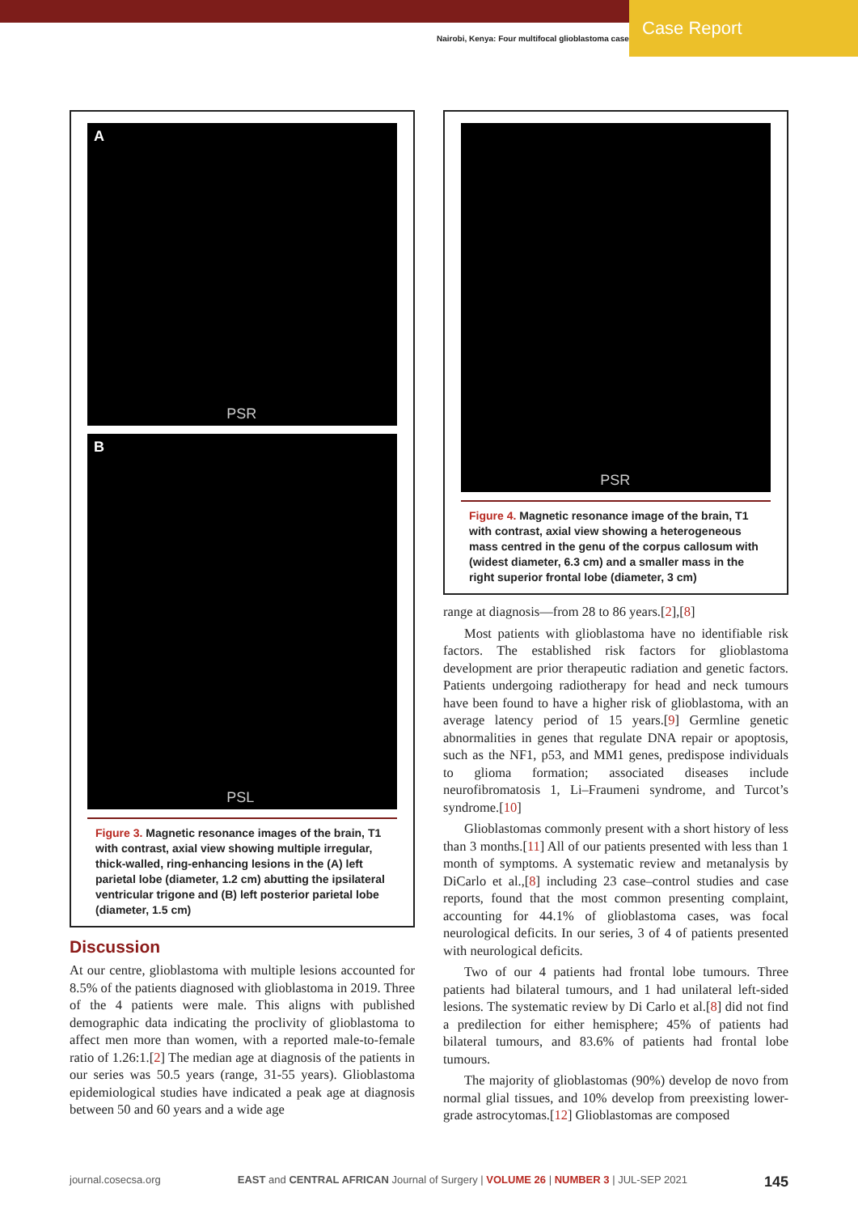Nairobi, Kenya: Four multifocal glioblastoma cases
Case Report
A
PSR
B
PSL
Figure 3. Magnetic resonance images of the brain, T1 with contrast, axial view showing multiple irregular, thick-walled, ring-enhancing lesions in the (A) left parietal lobe (diameter, 1.2 cm) abutting the ipsilateral ventricular trigone and (B) left posterior parietal lobe (diameter, 1.5 cm)
Discussion
At our centre, glioblastoma with multiple lesions accounted for 8.5% of the patients diagnosed with glioblastoma in 2019. Three of the 4 patients were male. This aligns with published demographic data indicating the proclivity of glioblastoma to affect men more than women, with a reported male-to-female ratio of 1.26:1.[2] The median age at diagnosis of the patients in our series was 50.5 years (range, 31-55 years). Glioblastoma epidemiological studies have indicated a peak age at diagnosis between 50 and 60 years and a wide age
PSR
Figure 4. Magnetic resonance image of the brain, T1 with contrast, axial view showing a heterogeneous mass centred in the genu of the corpus callosum with (widest diameter, 6.3 cm) and a smaller mass in the right superior frontal lobe (diameter, 3 cm)
range at diagnosis—from 28 to 86 years.[2],[8]
Most patients with glioblastoma have no identifiable risk factors. The established risk factors for glioblastoma development are prior therapeutic radiation and genetic factors. Patients undergoing radiotherapy for head and neck tumours have been found to have a higher risk of glioblastoma, with an average latency period of 15 years.[9] Germline genetic abnormalities in genes that regulate DNA repair or apoptosis, such as the NF1, p53, and MM1 genes, predispose individuals to glioma formation; associated diseases include neurofibromatosis 1, Li–Fraumeni syndrome, and Turcot’s syndrome.[10]
Glioblastomas commonly present with a short history of less than 3 months.[11] All of our patients presented with less than 1 month of symptoms. A systematic review and metanalysis by DiCarlo et al.,[8] including 23 case–control studies and case reports, found that the most common presenting complaint, accounting for 44.1% of glioblastoma cases, was focal neurological deficits. In our series, 3 of 4 of patients presented with neurological deficits.
Two of our 4 patients had frontal lobe tumours. Three patients had bilateral tumours, and 1 had unilateral left-sided lesions. The systematic review by Di Carlo et al.[8] did not find a predilection for either hemisphere; 45% of patients had bilateral tumours, and 83.6% of patients had frontal lobe tumours.
The majority of glioblastomas (90%) develop de novo from normal glial tissues, and 10% develop from preexisting lower-grade astrocytomas.[12] Glioblastomas are composed
journal.cosecsa.org EAST and CENTRAL AFRICAN Journal of Surgery | VOLUME 26 | NUMBER 3 | JUL-SEP 2021 145